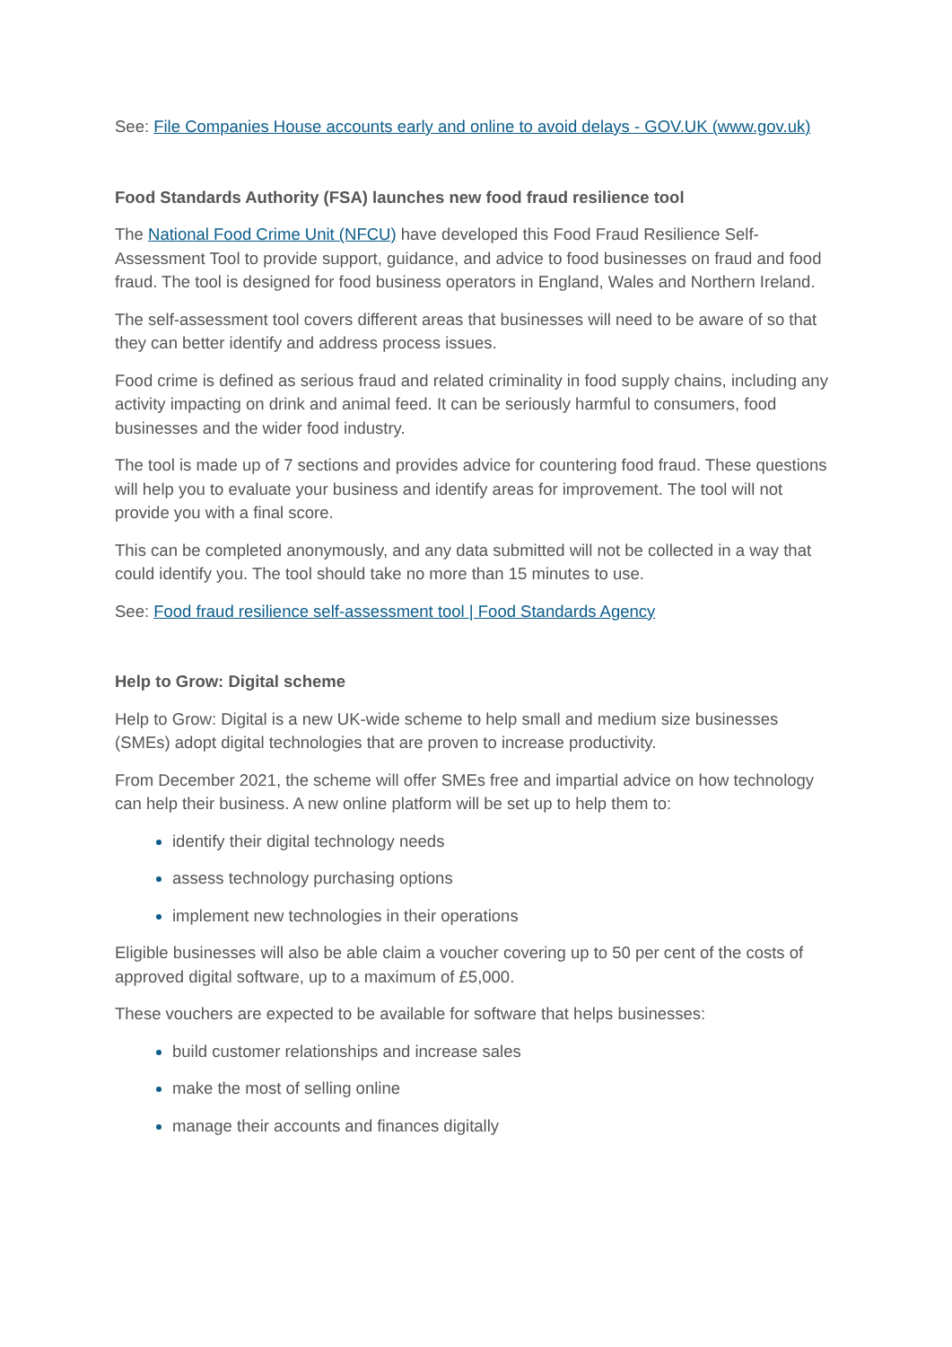See: File Companies House accounts early and online to avoid delays - GOV.UK (www.gov.uk)
Food Standards Authority (FSA) launches new food fraud resilience tool
The National Food Crime Unit (NFCU) have developed this Food Fraud Resilience Self-Assessment Tool to provide support, guidance, and advice to food businesses on fraud and food fraud. The tool is designed for food business operators in England, Wales and Northern Ireland.
The self-assessment tool covers different areas that businesses will need to be aware of so that they can better identify and address process issues.
Food crime is defined as serious fraud and related criminality in food supply chains, including any activity impacting on drink and animal feed. It can be seriously harmful to consumers, food businesses and the wider food industry.
The tool is made up of 7 sections and provides advice for countering food fraud. These questions will help you to evaluate your business and identify areas for improvement. The tool will not provide you with a final score.
This can be completed anonymously, and any data submitted will not be collected in a way that could identify you. The tool should take no more than 15 minutes to use.
See: Food fraud resilience self-assessment tool | Food Standards Agency
Help to Grow: Digital scheme
Help to Grow: Digital is a new UK-wide scheme to help small and medium size businesses (SMEs) adopt digital technologies that are proven to increase productivity.
From December 2021, the scheme will offer SMEs free and impartial advice on how technology can help their business. A new online platform will be set up to help them to:
identify their digital technology needs
assess technology purchasing options
implement new technologies in their operations
Eligible businesses will also be able claim a voucher covering up to 50 per cent of the costs of approved digital software, up to a maximum of £5,000.
These vouchers are expected to be available for software that helps businesses:
build customer relationships and increase sales
make the most of selling online
manage their accounts and finances digitally